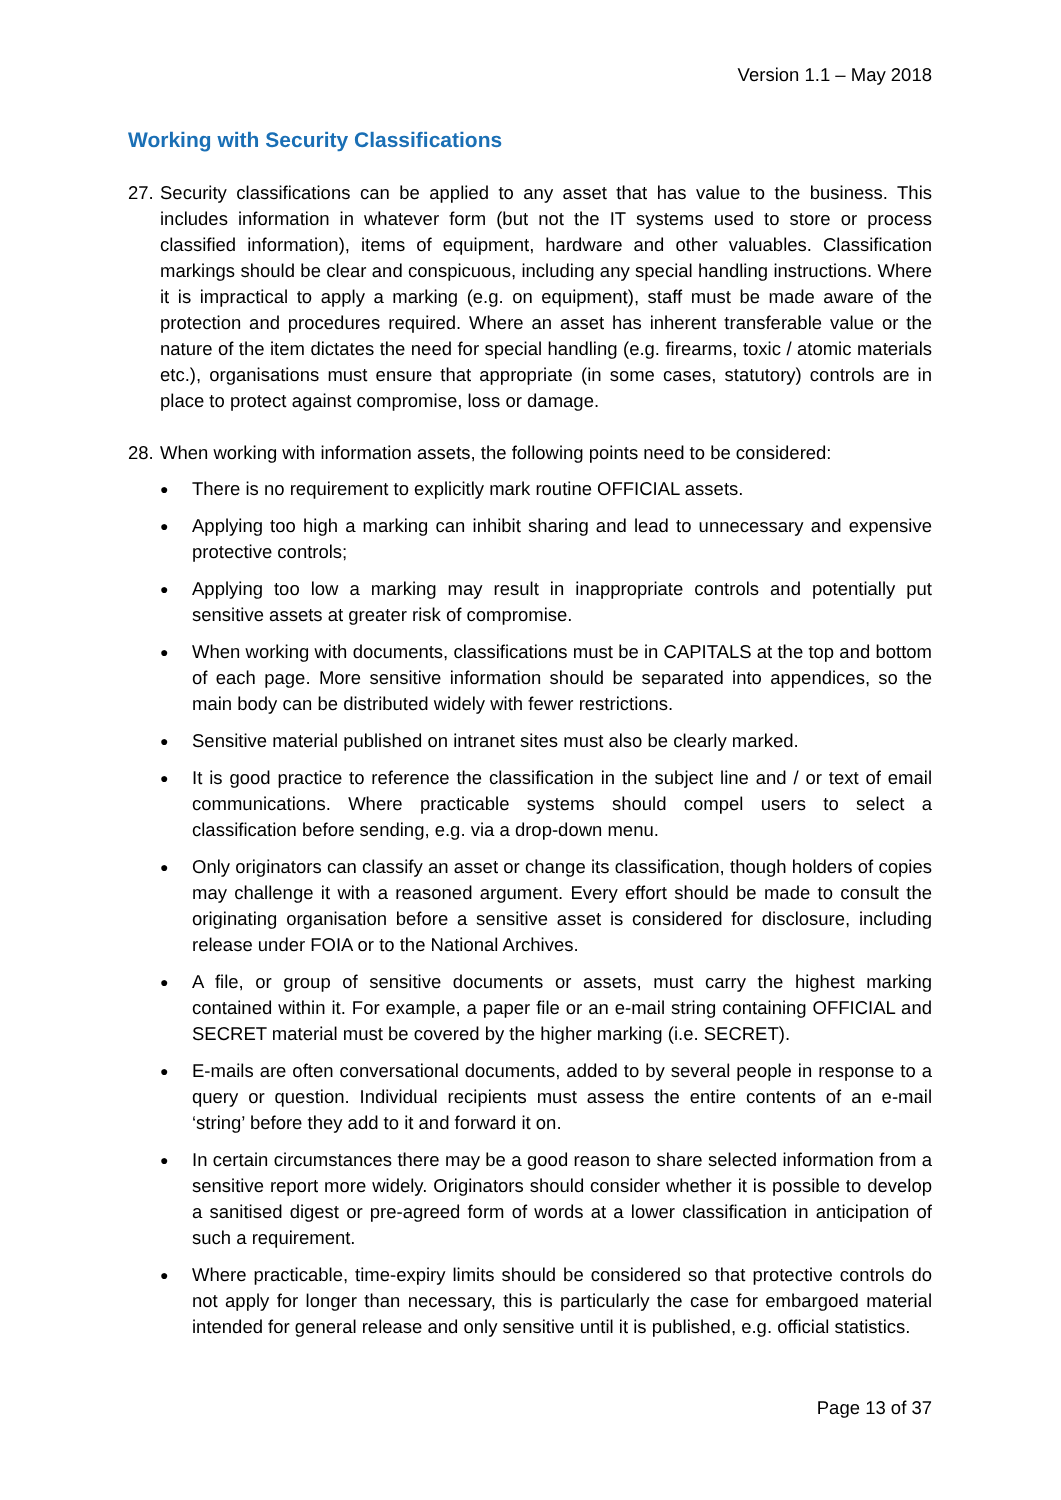Version 1.1 – May 2018
Working with Security Classifications
27. Security classifications can be applied to any asset that has value to the business. This includes information in whatever form (but not the IT systems used to store or process classified information), items of equipment, hardware and other valuables. Classification markings should be clear and conspicuous, including any special handling instructions. Where it is impractical to apply a marking (e.g. on equipment), staff must be made aware of the protection and procedures required. Where an asset has inherent transferable value or the nature of the item dictates the need for special handling (e.g. firearms, toxic / atomic materials etc.), organisations must ensure that appropriate (in some cases, statutory) controls are in place to protect against compromise, loss or damage.
28. When working with information assets, the following points need to be considered:
● There is no requirement to explicitly mark routine OFFICIAL assets.
● Applying too high a marking can inhibit sharing and lead to unnecessary and expensive protective controls;
● Applying too low a marking may result in inappropriate controls and potentially put sensitive assets at greater risk of compromise.
● When working with documents, classifications must be in CAPITALS at the top and bottom of each page. More sensitive information should be separated into appendices, so the main body can be distributed widely with fewer restrictions.
● Sensitive material published on intranet sites must also be clearly marked.
● It is good practice to reference the classification in the subject line and / or text of email communications. Where practicable systems should compel users to select a classification before sending, e.g. via a drop-down menu.
● Only originators can classify an asset or change its classification, though holders of copies may challenge it with a reasoned argument. Every effort should be made to consult the originating organisation before a sensitive asset is considered for disclosure, including release under FOIA or to the National Archives.
● A file, or group of sensitive documents or assets, must carry the highest marking contained within it. For example, a paper file or an e-mail string containing OFFICIAL and SECRET material must be covered by the higher marking (i.e. SECRET).
● E-mails are often conversational documents, added to by several people in response to a query or question. Individual recipients must assess the entire contents of an e-mail ‘string’ before they add to it and forward it on.
● In certain circumstances there may be a good reason to share selected information from a sensitive report more widely. Originators should consider whether it is possible to develop a sanitised digest or pre-agreed form of words at a lower classification in anticipation of such a requirement.
● Where practicable, time-expiry limits should be considered so that protective controls do not apply for longer than necessary, this is particularly the case for embargoed material intended for general release and only sensitive until it is published, e.g. official statistics.
Page 13 of 37